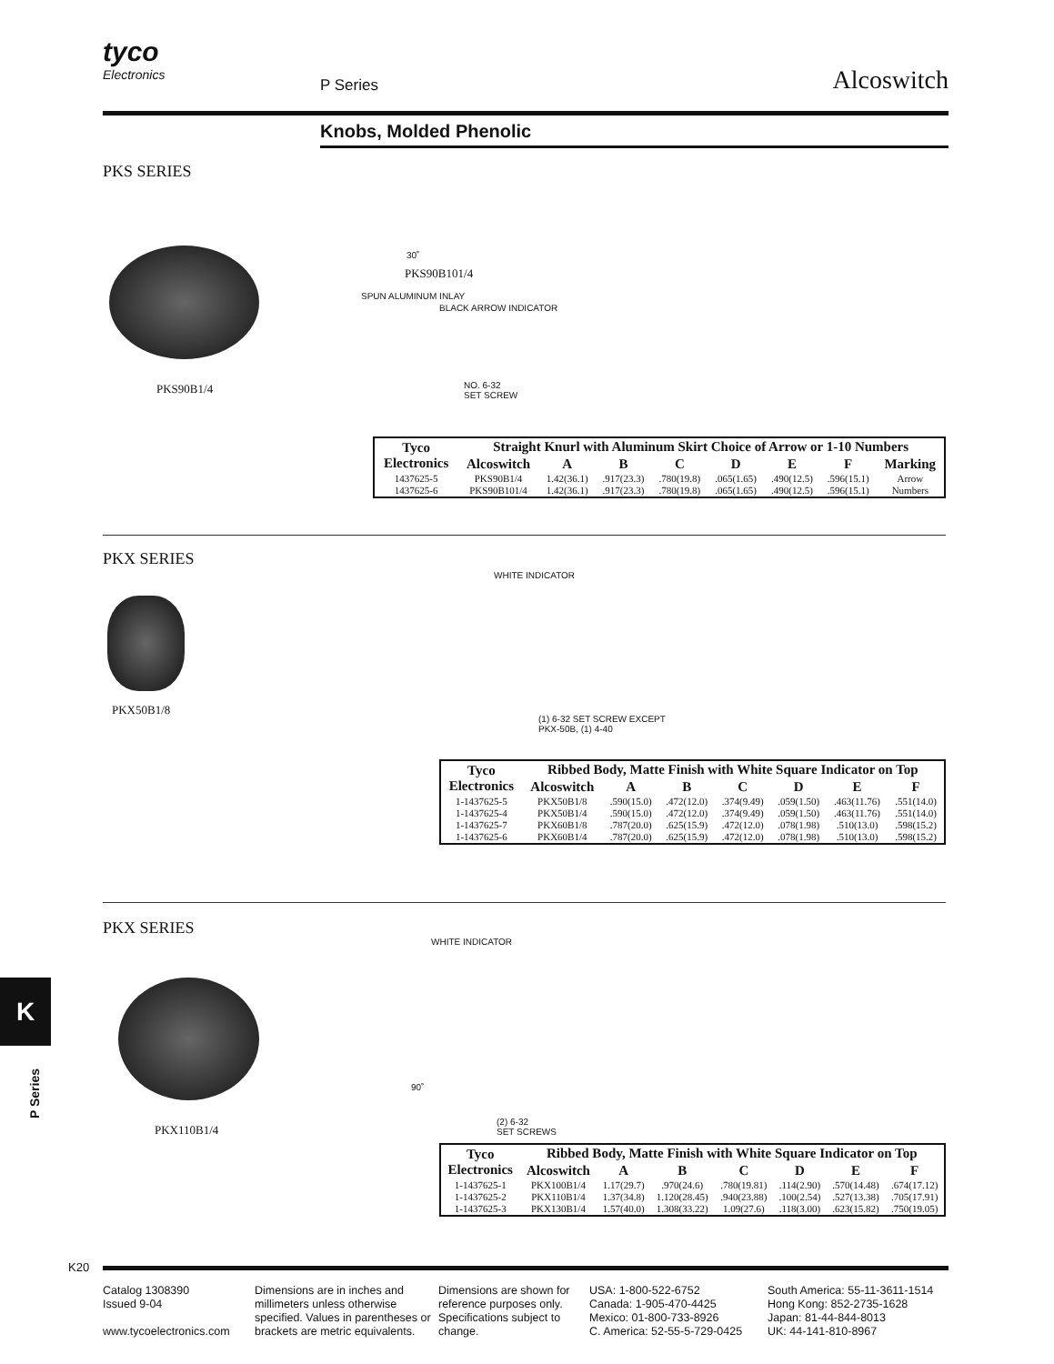tyco
Electronics
P Series
Alcoswitch
Knobs, Molded Phenolic
PKS SERIES
PKS90B1/4
30˚
PKS90B101/4
SPUN ALUMINUM INLAY
BLACK ARROW INDICATOR
NO. 6-32
SET SCREW
| Tyco Electronics | Straight Knurl with Aluminum Skirt Choice of Arrow or 1-10 Numbers | | | | | | | |
| --- | --- | --- | --- | --- | --- | --- | --- | --- |
| | Alcoswitch | A | B | C | D | E | F | Marking |
| 1437625-5 | PKS90B1/4 | 1.42(36.1) | .917(23.3) | .780(19.8) | .065(1.65) | .490(12.5) | .596(15.1) | Arrow |
| 1437625-6 | PKS90B101/4 | 1.42(36.1) | .917(23.3) | .780(19.8) | .065(1.65) | .490(12.5) | .596(15.1) | Numbers |
PKX SERIES
PKX50B1/8
WHITE INDICATOR
(1) 6-32 SET SCREW EXCEPT
PKX-50B, (1) 4-40
| Tyco Electronics | Ribbed Body, Matte Finish with White Square Indicator on Top | | | | | | |
| --- | --- | --- | --- | --- | --- | --- | --- |
| | Alcoswitch | A | B | C | D | E | F |
| 1-1437625-5 | PKX50B1/8 | .590(15.0) | .472(12.0) | .374(9.49) | .059(1.50) | .463(11.76) | .551(14.0) |
| 1-1437625-4 | PKX50B1/4 | .590(15.0) | .472(12.0) | .374(9.49) | .059(1.50) | .463(11.76) | .551(14.0) |
| 1-1437625-7 | PKX60B1/8 | .787(20.0) | .625(15.9) | .472(12.0) | .078(1.98) | .510(13.0) | .598(15.2) |
| 1-1437625-6 | PKX60B1/4 | .787(20.0) | .625(15.9) | .472(12.0) | .078(1.98) | .510(13.0) | .598(15.2) |
PKX SERIES
PKX110B1/4
WHITE INDICATOR
90˚
(2) 6-32
SET SCREWS
| Tyco Electronics | Ribbed Body, Matte Finish with White Square Indicator on Top | | | | | | |
| --- | --- | --- | --- | --- | --- | --- | --- |
| | Alcoswitch | A | B | C | D | E | F |
| 1-1437625-1 | PKX100B1/4 | 1.17(29.7) | .970(24.6) | .780(19.81) | .114(2.90) | .570(14.48) | .674(17.12) |
| 1-1437625-2 | PKX110B1/4 | 1.37(34.8) | 1.120(28.45) | .940(23.88) | .100(2.54) | .527(13.38) | .705(17.91) |
| 1-1437625-3 | PKX130B1/4 | 1.57(40.0) | 1.308(33.22) | 1.09(27.6) | .118(3.00) | .623(15.82) | .750(19.05) |
K
P Series
K20
Catalog 1308390
Issued 9-04
www.tycoelectronics.com
Dimensions are in inches and millimeters unless otherwise specified. Values in parentheses or brackets are metric equivalents.
Dimensions are shown for reference purposes only. Specifications subject to change.
USA: 1-800-522-6752
Canada: 1-905-470-4425
Mexico: 01-800-733-8926
C. America: 52-55-5-729-0425
South America: 55-11-3611-1514
Hong Kong: 852-2735-1628
Japan: 81-44-844-8013
UK: 44-141-810-8967